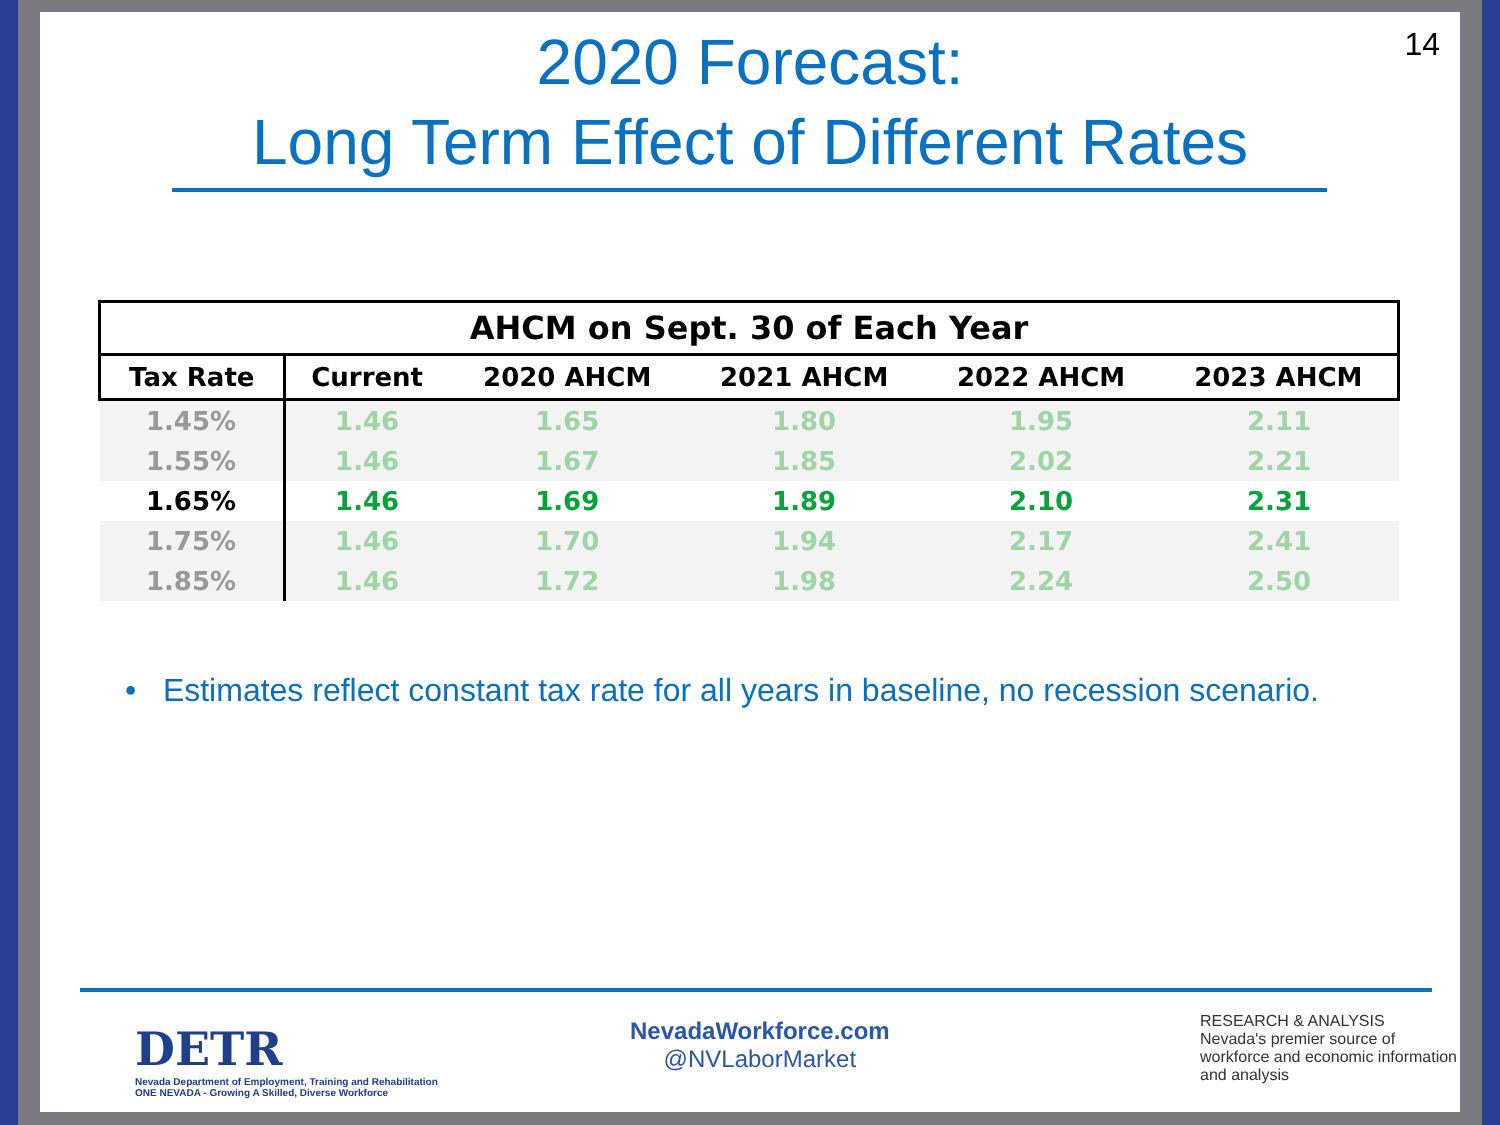14
2020 Forecast:
Long Term Effect of Different Rates
| AHCM on Sept. 30 of Each Year | | | | | |
| --- | --- | --- | --- | --- | --- |
| Tax Rate | Current | 2020 AHCM | 2021 AHCM | 2022 AHCM | 2023 AHCM |
| 1.45% | 1.46 | 1.65 | 1.80 | 1.95 | 2.11 |
| 1.55% | 1.46 | 1.67 | 1.85 | 2.02 | 2.21 |
| 1.65% | 1.46 | 1.69 | 1.89 | 2.10 | 2.31 |
| 1.75% | 1.46 | 1.70 | 1.94 | 2.17 | 2.41 |
| 1.85% | 1.46 | 1.72 | 1.98 | 2.24 | 2.50 |
• Estimates reflect constant tax rate for all years in baseline, no recession scenario.
DETR
Nevada Department of Employment, Training and Rehabilitation
ONE NEVADA - Growing A Skilled, Diverse Workforce
NevadaWorkforce.com
@NVLaborMarket
RESEARCH & ANALYSIS
Nevada's premier source of workforce and economic information and analysis